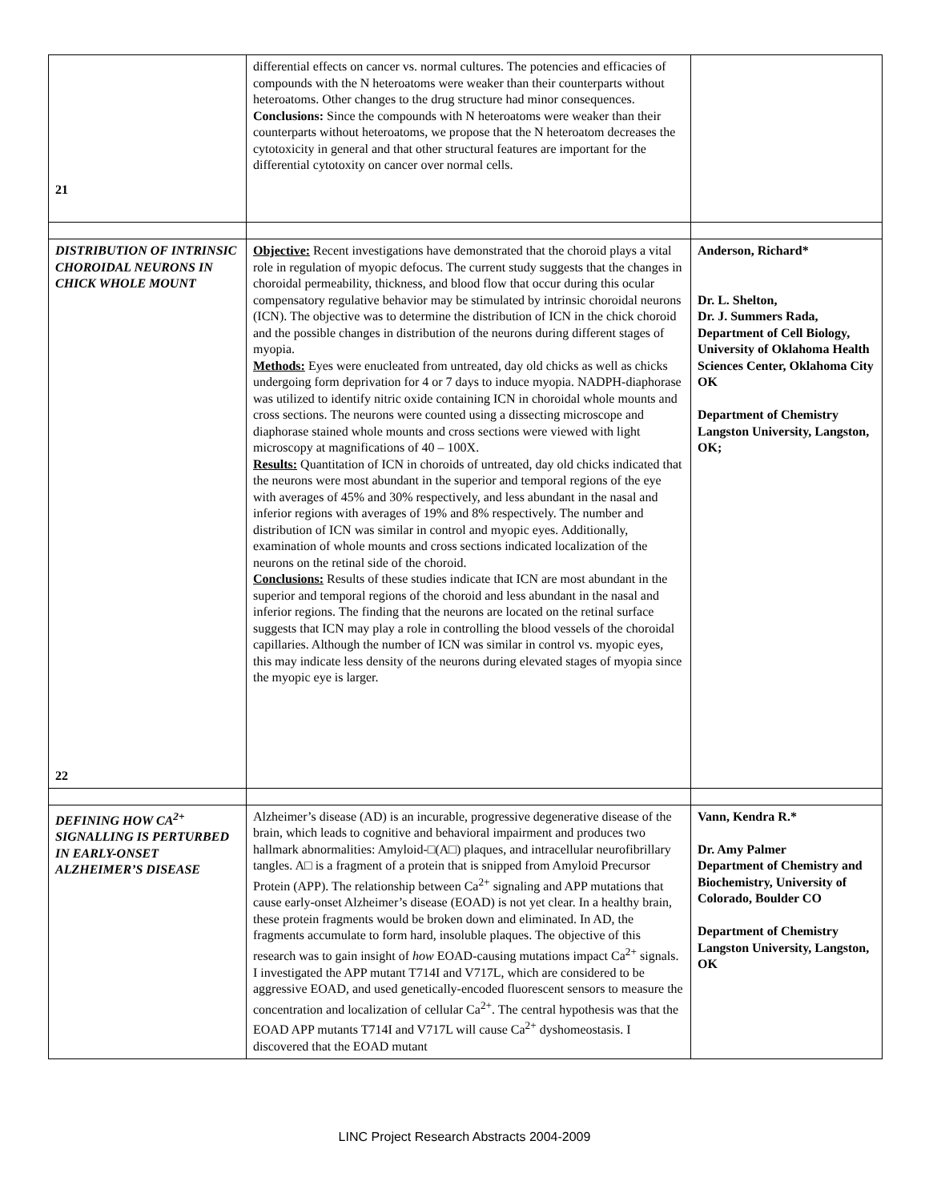| 21 | differential effects on cancer vs. normal cultures. The potencies and efficacies of compounds with the N heteroatoms were weaker than their counterparts without heteroatoms. Other changes to the drug structure had minor consequences. Conclusions: Since the compounds with N heteroatoms were weaker than their counterparts without heteroatoms, we propose that the N heteroatom decreases the cytotoxicity in general and that other structural features are important for the differential cytotoxity on cancer over normal cells. | |
| DISTRIBUTION OF INTRINSIC CHOROIDAL NEURONS IN CHICK WHOLE MOUNT 22 | Objective: Recent investigations have demonstrated that the choroid plays a vital role in regulation of myopic defocus. The current study suggests that the changes in choroidal permeability, thickness, and blood flow that occur during this ocular compensatory regulative behavior may be stimulated by intrinsic choroidal neurons (ICN). The objective was to determine the distribution of ICN in the chick choroid and the possible changes in distribution of the neurons during different stages of myopia. Methods: Eyes were enucleated from untreated, day old chicks as well as chicks undergoing form deprivation for 4 or 7 days to induce myopia. NADPH-diaphorase was utilized to identify nitric oxide containing ICN in choroidal whole mounts and cross sections. The neurons were counted using a dissecting microscope and diaphorase stained whole mounts and cross sections were viewed with light microscopy at magnifications of 40 – 100X. Results: Quantitation of ICN in choroids of untreated, day old chicks indicated that the neurons were most abundant in the superior and temporal regions of the eye with averages of 45% and 30% respectively, and less abundant in the nasal and inferior regions with averages of 19% and 8% respectively. The number and distribution of ICN was similar in control and myopic eyes. Additionally, examination of whole mounts and cross sections indicated localization of the neurons on the retinal side of the choroid. Conclusions: Results of these studies indicate that ICN are most abundant in the superior and temporal regions of the choroid and less abundant in the nasal and inferior regions. The finding that the neurons are located on the retinal surface suggests that ICN may play a role in controlling the blood vessels of the choroidal capillaries. Although the number of ICN was similar in control vs. myopic eyes, this may indicate less density of the neurons during elevated stages of myopia since the myopic eye is larger. | Anderson, Richard* Dr. L. Shelton, Dr. J. Summers Rada, Department of Cell Biology, University of Oklahoma Health Sciences Center, Oklahoma City OK Department of Chemistry Langston University, Langston, OK; |
| DEFINING HOW CA<sup>2+</sup> SIGNALLING IS PERTURBED IN EARLY-ONSET ALZHEIMER’S DISEASE | Alzheimer’s disease (AD) is an incurable, progressive degenerative disease of the brain, which leads to cognitive and behavioral impairment and produces two hallmark abnormalities: Amyloid-□(A□) plaques, and intracellular neurofibrillary tangles. A□ is a fragment of a protein that is snipped from Amyloid Precursor Protein (APP). The relationship between Ca<sup>2+</sup> signaling and APP mutations that cause early-onset Alzheimer’s disease (EOAD) is not yet clear. In a healthy brain, these protein fragments would be broken down and eliminated. In AD, the fragments accumulate to form hard, insoluble plaques. The objective of this research was to gain insight of how EOAD-causing mutations impact Ca<sup>2+</sup> signals. I investigated the APP mutant T714I and V717L, which are considered to be aggressive EOAD, and used genetically-encoded fluorescent sensors to measure the concentration and localization of cellular Ca<sup>2+</sup>. The central hypothesis was that the EOAD APP mutants T714I and V717L will cause Ca<sup>2+</sup> dyshomeostasis. I discovered that the EOAD mutant | Vann, Kendra R.* Dr. Amy Palmer Department of Chemistry and Biochemistry, University of Colorado, Boulder CO Department of Chemistry Langston University, Langston, OK |
LINC Project Research Abstracts 2004-2009